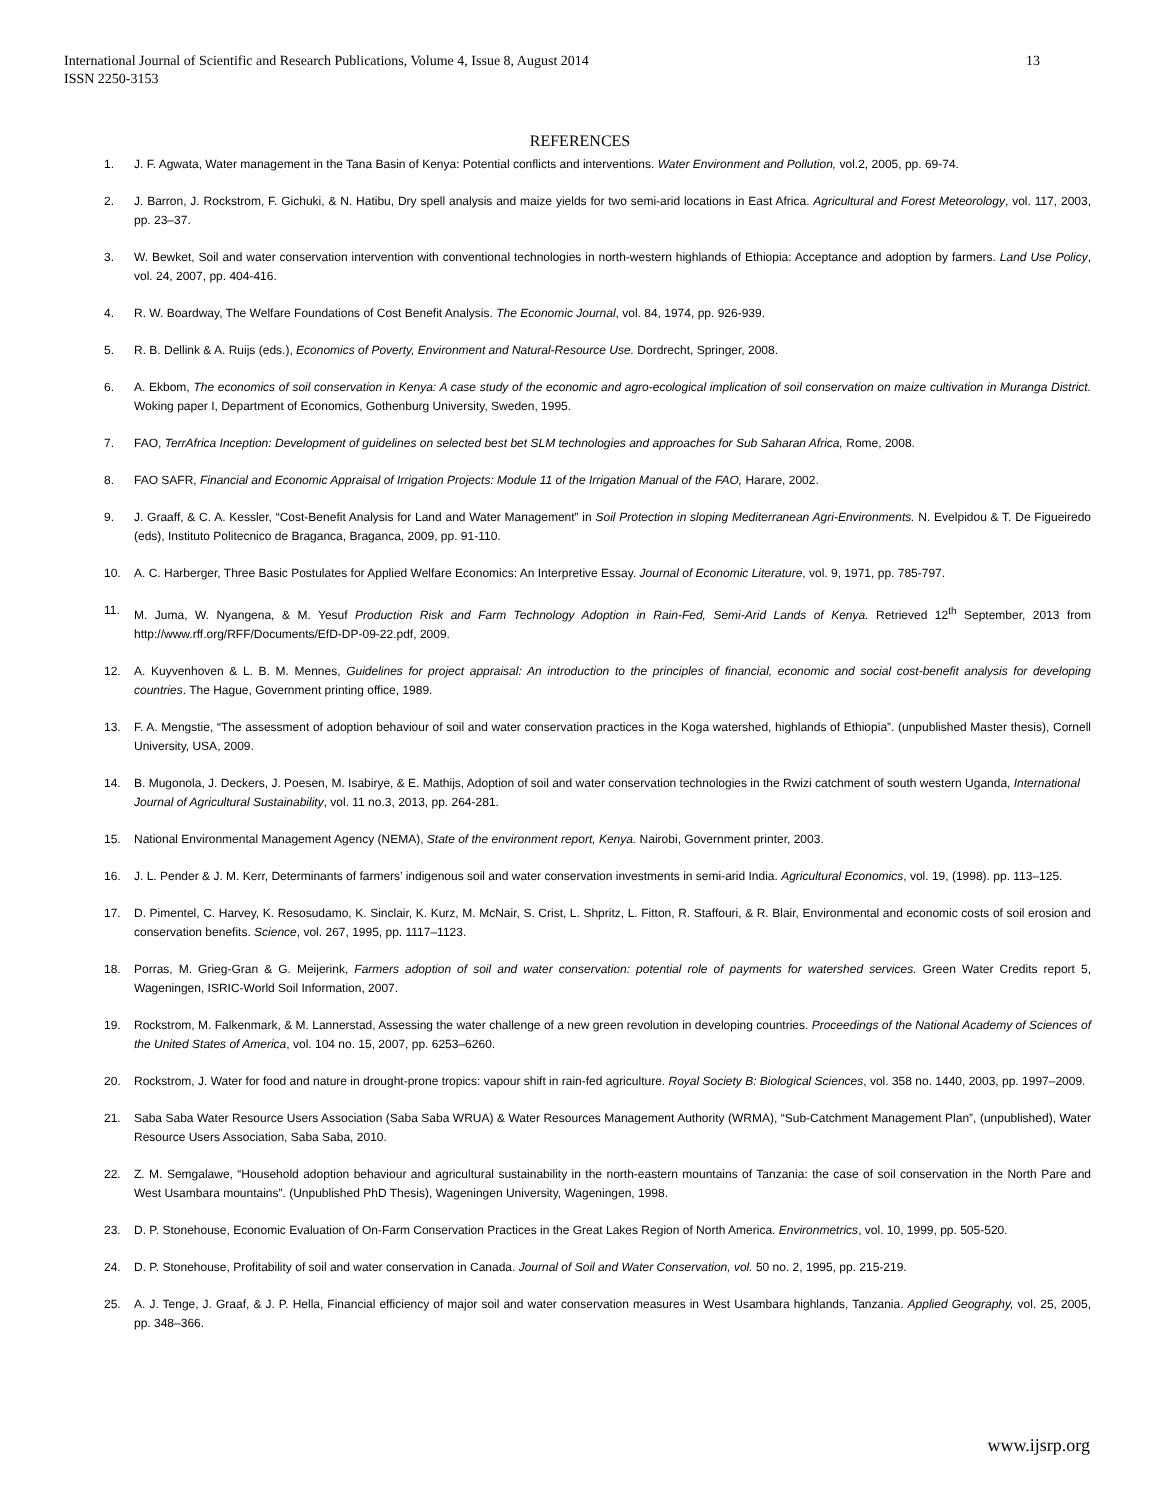13 International Journal of Scientific and Research Publications, Volume 4, Issue 8, August 2014
ISSN 2250-3153
REFERENCES
1. J. F. Agwata, Water management in the Tana Basin of Kenya: Potential conflicts and interventions. Water Environment and Pollution, vol.2, 2005, pp. 69-74.
2. J. Barron, J. Rockstrom, F. Gichuki, & N. Hatibu, Dry spell analysis and maize yields for two semi-arid locations in East Africa. Agricultural and Forest Meteorology, vol. 117, 2003, pp. 23–37.
3. W. Bewket, Soil and water conservation intervention with conventional technologies in north-western highlands of Ethiopia: Acceptance and adoption by farmers. Land Use Policy, vol. 24, 2007, pp. 404-416.
4. R. W. Boardway, The Welfare Foundations of Cost Benefit Analysis. The Economic Journal, vol. 84, 1974, pp. 926-939.
5. R. B. Dellink & A. Ruijs (eds.), Economics of Poverty, Environment and Natural-Resource Use. Dordrecht, Springer, 2008.
6. A. Ekbom, The economics of soil conservation in Kenya: A case study of the economic and agro-ecological implication of soil conservation on maize cultivation in Muranga District. Woking paper I, Department of Economics, Gothenburg University, Sweden, 1995.
7. FAO, TerrAfrica Inception: Development of guidelines on selected best bet SLM technologies and approaches for Sub Saharan Africa, Rome, 2008.
8. FAO SAFR, Financial and Economic Appraisal of Irrigation Projects: Module 11 of the Irrigation Manual of the FAO, Harare, 2002.
9. J. Graaff, & C. A. Kessler, “Cost-Benefit Analysis for Land and Water Management” in Soil Protection in sloping Mediterranean Agri-Environments. N. Evelpidou & T. De Figueiredo (eds), Instituto Politecnico de Braganca, Braganca, 2009, pp. 91-110.
10. A. C. Harberger, Three Basic Postulates for Applied Welfare Economics: An Interpretive Essay. Journal of Economic Literature, vol. 9, 1971, pp. 785-797.
11. M. Juma, W. Nyangena, & M. Yesuf Production Risk and Farm Technology Adoption in Rain-Fed, Semi-Arid Lands of Kenya. Retrieved 12<sup>th</sup> September, 2013 from http://www.rff.org/RFF/Documents/EfD-DP-09-22.pdf, 2009.
12. A. Kuyvenhoven & L. B. M. Mennes, Guidelines for project appraisal: An introduction to the principles of financial, economic and social cost-benefit analysis for developing countries. The Hague, Government printing office, 1989.
13. F. A. Mengstie, “The assessment of adoption behaviour of soil and water conservation practices in the Koga watershed, highlands of Ethiopia”. (unpublished Master thesis), Cornell University, USA, 2009.
14. B. Mugonola, J. Deckers, J. Poesen, M. Isabirye, & E. Mathijs, Adoption of soil and water conservation technologies in the Rwizi catchment of south western Uganda, International Journal of Agricultural Sustainability, vol. 11 no.3, 2013, pp. 264-281.
15. National Environmental Management Agency (NEMA), State of the environment report, Kenya. Nairobi, Government printer, 2003.
16. J. L. Pender & J. M. Kerr, Determinants of farmers’ indigenous soil and water conservation investments in semi-arid India. Agricultural Economics, vol. 19, (1998). pp. 113–125.
17. D. Pimentel, C. Harvey, K. Resosudamo, K. Sinclair, K. Kurz, M. McNair, S. Crist, L. Shpritz, L. Fitton, R. Staffouri, & R. Blair, Environmental and economic costs of soil erosion and conservation benefits. Science, vol. 267, 1995, pp. 1117–1123.
18. Porras, M. Grieg-Gran & G. Meijerink, Farmers adoption of soil and water conservation: potential role of payments for watershed services. Green Water Credits report 5, Wageningen, ISRIC-World Soil Information, 2007.
19. Rockstrom, M. Falkenmark, & M. Lannerstad, Assessing the water challenge of a new green revolution in developing countries. Proceedings of the National Academy of Sciences of the United States of America, vol. 104 no. 15, 2007, pp. 6253–6260.
20. Rockstrom, J. Water for food and nature in drought-prone tropics: vapour shift in rain-fed agriculture. Royal Society B: Biological Sciences, vol. 358 no. 1440, 2003, pp. 1997–2009.
21. Saba Saba Water Resource Users Association (Saba Saba WRUA) & Water Resources Management Authority (WRMA), “Sub-Catchment Management Plan”, (unpublished), Water Resource Users Association, Saba Saba, 2010.
22. Z. M. Semgalawe, “Household adoption behaviour and agricultural sustainability in the north-eastern mountains of Tanzania: the case of soil conservation in the North Pare and West Usambara mountains”. (Unpublished PhD Thesis), Wageningen University, Wageningen, 1998.
23. D. P. Stonehouse, Economic Evaluation of On-Farm Conservation Practices in the Great Lakes Region of North America. Environmetrics, vol. 10, 1999, pp. 505-520.
24. D. P. Stonehouse, Profitability of soil and water conservation in Canada. Journal of Soil and Water Conservation, vol. 50 no. 2, 1995, pp. 215-219.
25. A. J. Tenge, J. Graaf, & J. P. Hella, Financial efficiency of major soil and water conservation measures in West Usambara highlands, Tanzania. Applied Geography, vol. 25, 2005, pp. 348–366.
www.ijsrp.org